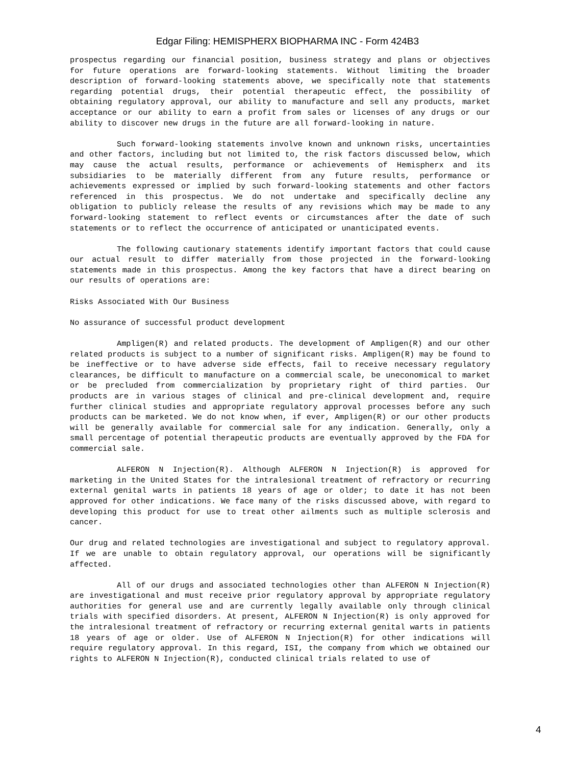Edgar Filing: HEMISPHERX BIOPHARMA INC - Form 424B3
prospectus regarding our financial position, business strategy and plans or objectives for future operations are forward-looking statements. Without limiting the broader description of forward-looking statements above, we specifically note that statements regarding potential drugs, their potential therapeutic effect, the possibility of obtaining regulatory approval, our ability to manufacture and sell any products, market acceptance or our ability to earn a profit from sales or licenses of any drugs or our ability to discover new drugs in the future are all forward-looking in nature.
Such forward-looking statements involve known and unknown risks, uncertainties and other factors, including but not limited to, the risk factors discussed below, which may cause the actual results, performance or achievements of Hemispherx and its subsidiaries to be materially different from any future results, performance or achievements expressed or implied by such forward-looking statements and other factors referenced in this prospectus. We do not undertake and specifically decline any obligation to publicly release the results of any revisions which may be made to any forward-looking statement to reflect events or circumstances after the date of such statements or to reflect the occurrence of anticipated or unanticipated events.
The following cautionary statements identify important factors that could cause our actual result to differ materially from those projected in the forward-looking statements made in this prospectus. Among the key factors that have a direct bearing on our results of operations are:
Risks Associated With Our Business
No assurance of successful product development
Ampligen(R) and related products. The development of Ampligen(R) and our other related products is subject to a number of significant risks. Ampligen(R) may be found to be ineffective or to have adverse side effects, fail to receive necessary regulatory clearances, be difficult to manufacture on a commercial scale, be uneconomical to market or be precluded from commercialization by proprietary right of third parties. Our products are in various stages of clinical and pre-clinical development and, require further clinical studies and appropriate regulatory approval processes before any such products can be marketed. We do not know when, if ever, Ampligen(R) or our other products will be generally available for commercial sale for any indication. Generally, only a small percentage of potential therapeutic products are eventually approved by the FDA for commercial sale.
ALFERON N Injection(R). Although ALFERON N Injection(R) is approved for marketing in the United States for the intralesional treatment of refractory or recurring external genital warts in patients 18 years of age or older; to date it has not been approved for other indications. We face many of the risks discussed above, with regard to developing this product for use to treat other ailments such as multiple sclerosis and cancer.
Our drug and related technologies are investigational and subject to regulatory approval. If we are unable to obtain regulatory approval, our operations will be significantly affected.
All of our drugs and associated technologies other than ALFERON N Injection(R) are investigational and must receive prior regulatory approval by appropriate regulatory authorities for general use and are currently legally available only through clinical trials with specified disorders. At present, ALFERON N Injection(R) is only approved for the intralesional treatment of refractory or recurring external genital warts in patients 18 years of age or older. Use of ALFERON N Injection(R) for other indications will require regulatory approval. In this regard, ISI, the company from which we obtained our rights to ALFERON N Injection(R), conducted clinical trials related to use of
4